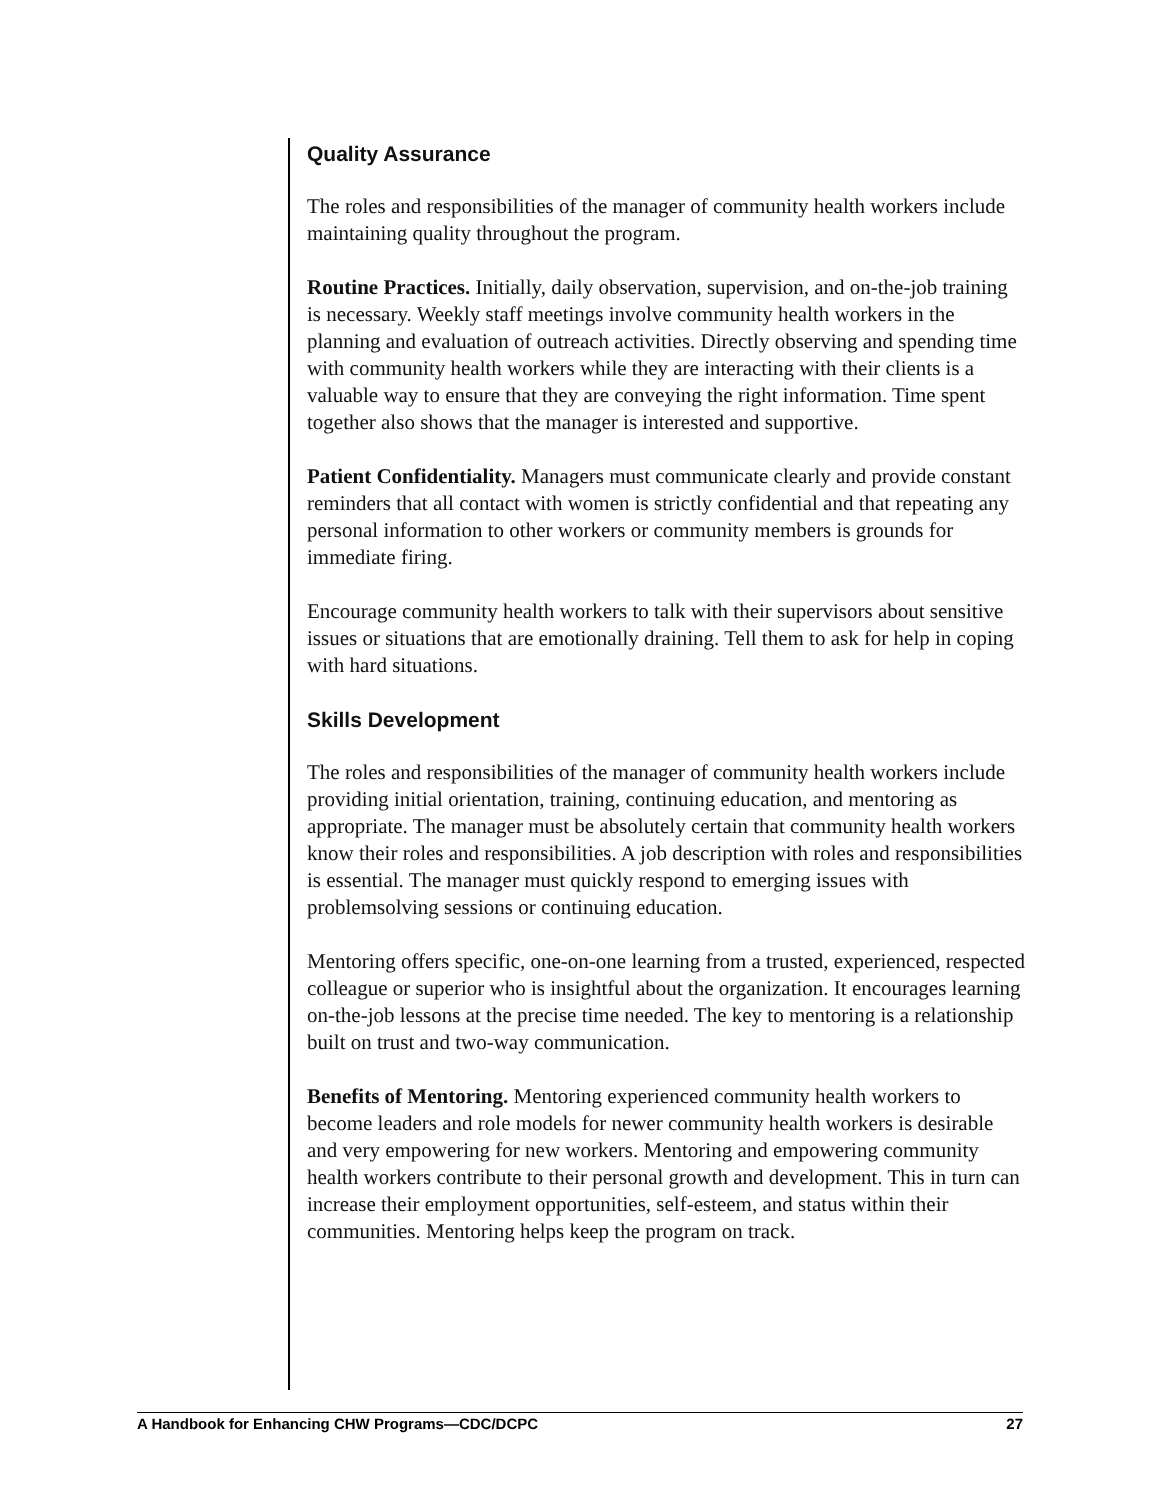Quality Assurance
The roles and responsibilities of the manager of community health workers include maintaining quality throughout the program.
Routine Practices. Initially, daily observation, supervision, and on-the-job training is necessary. Weekly staff meetings involve community health workers in the planning and evaluation of outreach activities. Directly observing and spending time with community health workers while they are interacting with their clients is a valuable way to ensure that they are conveying the right information. Time spent together also shows that the manager is interested and supportive.
Patient Confidentiality. Managers must communicate clearly and provide constant reminders that all contact with women is strictly confidential and that repeating any personal information to other workers or community members is grounds for immediate firing.
Encourage community health workers to talk with their supervisors about sensitive issues or situations that are emotionally draining. Tell them to ask for help in coping with hard situations.
Skills Development
The roles and responsibilities of the manager of community health workers include providing initial orientation, training, continuing education, and mentoring as appropriate. The manager must be absolutely certain that community health workers know their roles and responsibilities. A job description with roles and responsibilities is essential. The manager must quickly respond to emerging issues with problemsolving sessions or continuing education.
Mentoring offers specific, one-on-one learning from a trusted, experienced, respected colleague or superior who is insightful about the organization. It encourages learning on-the-job lessons at the precise time needed. The key to mentoring is a relationship built on trust and two-way communication.
Benefits of Mentoring. Mentoring experienced community health workers to become leaders and role models for newer community health workers is desirable and very empowering for new workers. Mentoring and empowering community health workers contribute to their personal growth and development. This in turn can increase their employment opportunities, self-esteem, and status within their communities. Mentoring helps keep the program on track.
A Handbook for Enhancing CHW Programs—CDC/DCPC 27